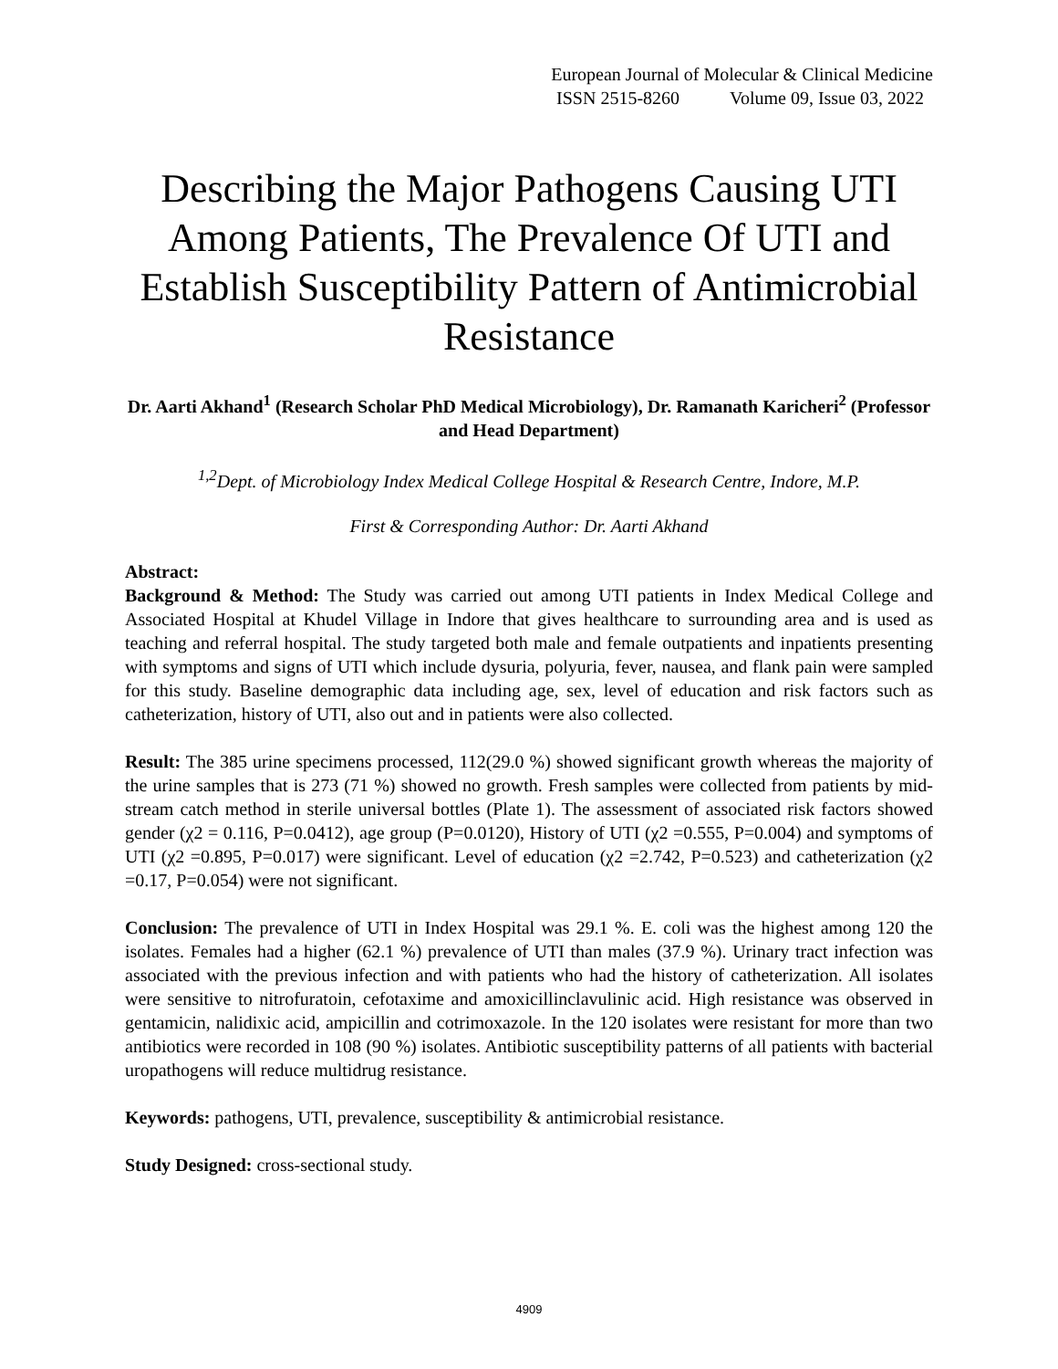European Journal of Molecular & Clinical Medicine
ISSN 2515-8260 Volume 09, Issue 03, 2022
Describing the Major Pathogens Causing UTI Among Patients, The Prevalence Of UTI and Establish Susceptibility Pattern of Antimicrobial Resistance
Dr. Aarti Akhand<sup>1</sup> (Research Scholar PhD Medical Microbiology), Dr. Ramanath Karicheri<sup>2</sup> (Professor and Head Department)
<sup>1,2</sup>Dept. of Microbiology Index Medical College Hospital & Research Centre, Indore, M.P.
First & Corresponding Author: Dr. Aarti Akhand
Abstract:
Background & Method: The Study was carried out among UTI patients in Index Medical College and Associated Hospital at Khudel Village in Indore that gives healthcare to surrounding area and is used as teaching and referral hospital. The study targeted both male and female outpatients and inpatients presenting with symptoms and signs of UTI which include dysuria, polyuria, fever, nausea, and flank pain were sampled for this study. Baseline demographic data including age, sex, level of education and risk factors such as catheterization, history of UTI, also out and in patients were also collected.
Result: The 385 urine specimens processed, 112(29.0 %) showed significant growth whereas the majority of the urine samples that is 273 (71 %) showed no growth. Fresh samples were collected from patients by mid-stream catch method in sterile universal bottles (Plate 1). The assessment of associated risk factors showed gender (χ2 = 0.116, P=0.0412), age group (P=0.0120), History of UTI (χ2 =0.555, P=0.004) and symptoms of UTI (χ2 =0.895, P=0.017) were significant. Level of education (χ2 =2.742, P=0.523) and catheterization (χ2 =0.17, P=0.054) were not significant.
Conclusion: The prevalence of UTI in Index Hospital was 29.1 %. E. coli was the highest among 120 the isolates. Females had a higher (62.1 %) prevalence of UTI than males (37.9 %). Urinary tract infection was associated with the previous infection and with patients who had the history of catheterization. All isolates were sensitive to nitrofuratoin, cefotaxime and amoxicillinclavulinic acid. High resistance was observed in gentamicin, nalidixic acid, ampicillin and cotrimoxazole. In the 120 isolates were resistant for more than two antibiotics were recorded in 108 (90 %) isolates. Antibiotic susceptibility patterns of all patients with bacterial uropathogens will reduce multidrug resistance.
Keywords: pathogens, UTI, prevalence, susceptibility & antimicrobial resistance.
Study Designed: cross-sectional study.
4909